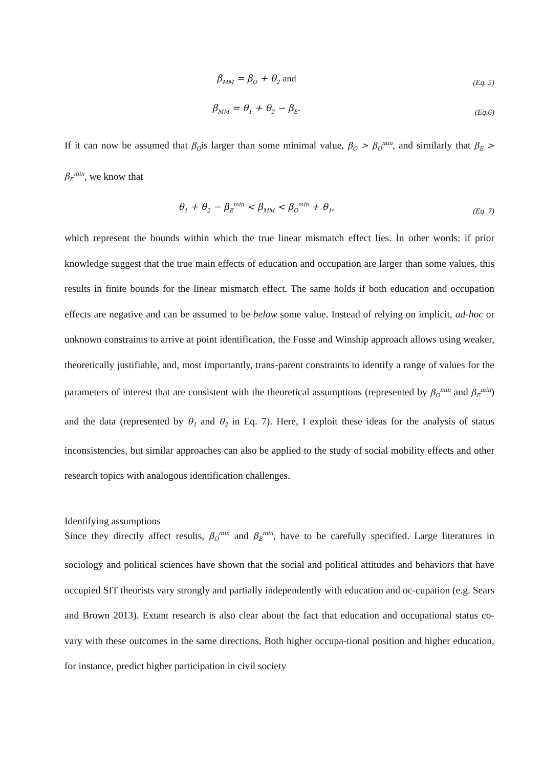β<sub>MM</sub> = β<sub>O</sub> + θ<sub>2</sub> and
(Eq. 5)
β<sub>MM</sub> = θ<sub>1</sub> + θ<sub>2</sub> − β<sub>E</sub>.
(Eq.6)
If it can now be assumed that β<sub>O</sub>is larger than some minimal value, β<sub>O</sub> > β<sub>O</sub><sup>min</sup>, and similarly that β<sub>E</sub> > β<sub>E</sub><sup>min</sup>, we know that
θ<sub>1</sub> + θ<sub>2</sub> − β<sub>E</sub><sup>min</sup> < β<sub>MM</sub> < β<sub>O</sub><sup>min</sup> + θ<sub>1</sub>,
(Eq. 7)
which represent the bounds within which the true linear mismatch effect lies. In other words: if prior knowledge suggest that the true main effects of education and occupation are larger than some values, this results in finite bounds for the linear mismatch effect. The same holds if both education and occupation effects are negative and can be assumed to be below some value. Instead of relying on implicit, ad-hoc or unknown constraints to arrive at point identification, the Fosse and Winship approach allows using weaker, theoretically justifiable, and, most importantly, trans-parent constraints to identify a range of values for the parameters of interest that are consistent with the theoretical assumptions (represented by β<sub>O</sub><sup>min</sup> and β<sub>E</sub><sup>min</sup>) and the data (represented by θ<sub>1</sub> and θ<sub>2</sub> in Eq. 7). Here, I exploit these ideas for the analysis of status inconsistencies, but similar approaches can also be applied to the study of social mobility effects and other research topics with analogous identification challenges.
Identifying assumptions
Since they directly affect results, β<sub>O</sub><sup>min</sup> and β<sub>E</sub><sup>min</sup>, have to be carefully specified. Large literatures in sociology and political sciences have shown that the social and political attitudes and behaviors that have occupied SIT theorists vary strongly and partially independently with education and oc-cupation (e.g. Sears and Brown 2013). Extant research is also clear about the fact that education and occupational status co-vary with these outcomes in the same directions. Both higher occupa-tional position and higher education, for instance, predict higher participation in civil society